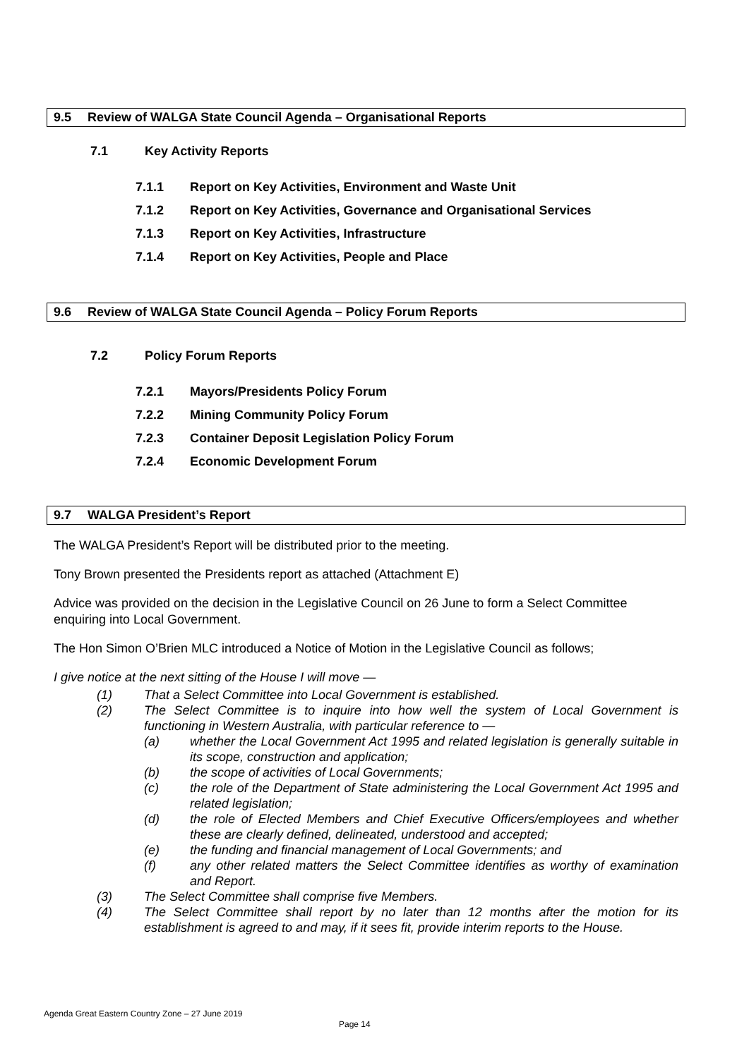9.5 Review of WALGA State Council Agenda – Organisational Reports
7.1 Key Activity Reports
7.1.1 Report on Key Activities, Environment and Waste Unit
7.1.2 Report on Key Activities, Governance and Organisational Services
7.1.3 Report on Key Activities, Infrastructure
7.1.4 Report on Key Activities, People and Place
9.6 Review of WALGA State Council Agenda – Policy Forum Reports
7.2 Policy Forum Reports
7.2.1 Mayors/Presidents Policy Forum
7.2.2 Mining Community Policy Forum
7.2.3 Container Deposit Legislation Policy Forum
7.2.4 Economic Development Forum
9.7 WALGA President’s Report
The WALGA President’s Report will be distributed prior to the meeting.
Tony Brown presented the Presidents report as attached (Attachment E)
Advice was provided on the decision in the Legislative Council on 26 June to form a Select Committee enquiring into Local Government.
The Hon Simon O’Brien MLC introduced a Notice of Motion in the Legislative Council as follows;
I give notice at the next sitting of the House I will move —
(1) That a Select Committee into Local Government is established.
(2) The Select Committee is to inquire into how well the system of Local Government is functioning in Western Australia, with particular reference to —
(a) whether the Local Government Act 1995 and related legislation is generally suitable in its scope, construction and application;
(b) the scope of activities of Local Governments;
(c) the role of the Department of State administering the Local Government Act 1995 and related legislation;
(d) the role of Elected Members and Chief Executive Officers/employees and whether these are clearly defined, delineated, understood and accepted;
(e) the funding and financial management of Local Governments; and
(f) any other related matters the Select Committee identifies as worthy of examination and Report.
(3) The Select Committee shall comprise five Members.
(4) The Select Committee shall report by no later than 12 months after the motion for its establishment is agreed to and may, if it sees fit, provide interim reports to the House.
Agenda Great Eastern Country Zone – 27 June 2019
Page 14